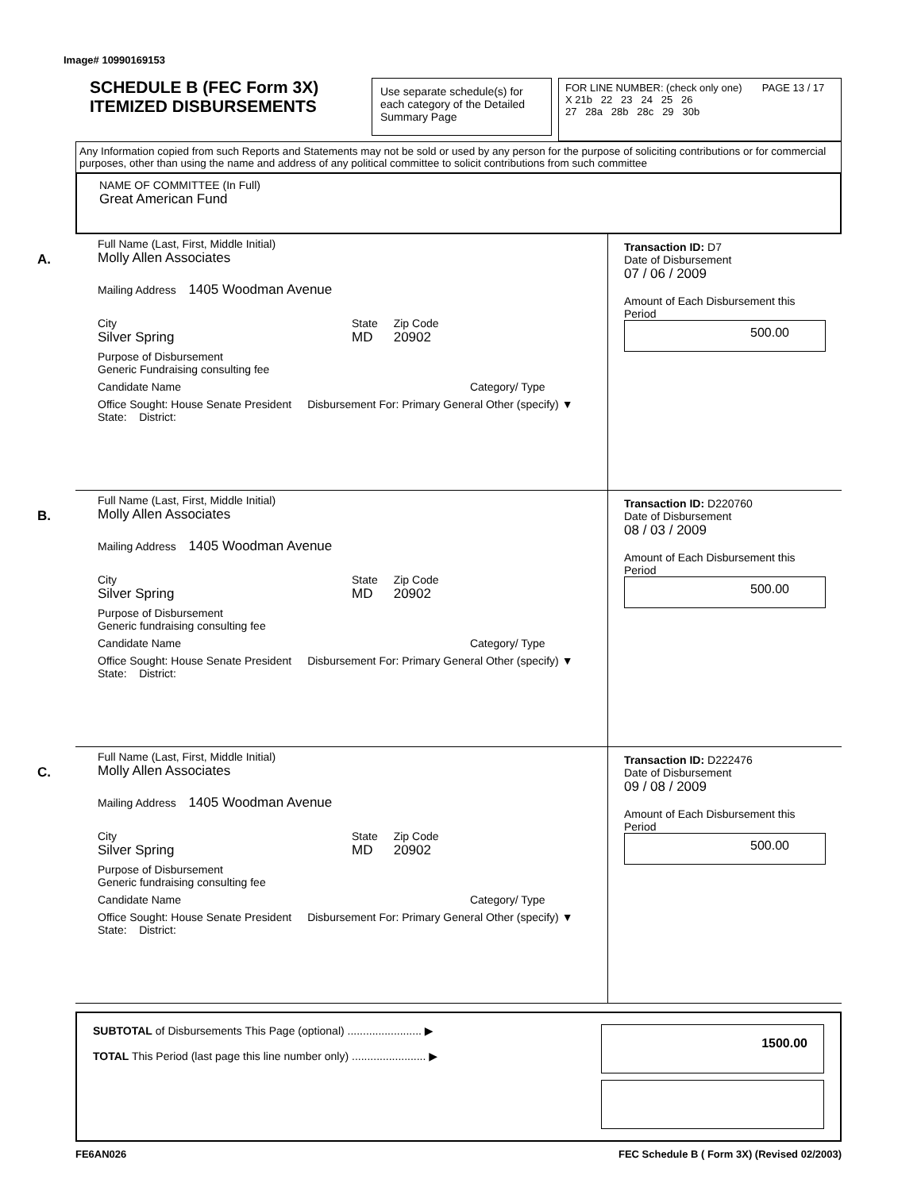Image# 10990169153
SCHEDULE B (FEC Form 3X)
ITEMIZED DISBURSEMENTS
Use separate schedule(s) for each category of the Detailed Summary Page
FOR LINE NUMBER: (check only one) PAGE 13 / 17
X 21b 22 23 24 25 26
27 28a 28b 28c 29 30b
Any Information copied from such Reports and Statements may not be sold or used by any person for the purpose of soliciting contributions or for commercial purposes, other than using the name and address of any political committee to solicit contributions from such committee
NAME OF COMMITTEE (In Full)
Great American Fund
A.
Full Name (Last, First, Middle Initial)
Molly Allen Associates
Mailing Address 1405 Woodman Avenue
City
Silver Spring
State
MD
Zip Code
20902
Purpose of Disbursement
Generic Fundraising consulting fee
Candidate Name Category/ Type
Office Sought: House Senate President
Disbursement For: Primary General Other (specify) ▼
State: District:
Transaction ID: D7
Date of Disbursement
07 / 06 / 2009
Amount of Each Disbursement this Period
500.00
B.
Full Name (Last, First, Middle Initial)
Molly Allen Associates
Mailing Address 1405 Woodman Avenue
City
Silver Spring
State
MD
Zip Code
20902
Purpose of Disbursement
Generic fundraising consulting fee
Candidate Name Category/ Type
Office Sought: House Senate President
Disbursement For: Primary General Other (specify) ▼
State: District:
Transaction ID: D220760
Date of Disbursement
08 / 03 / 2009
Amount of Each Disbursement this Period
500.00
C.
Full Name (Last, First, Middle Initial)
Molly Allen Associates
Mailing Address 1405 Woodman Avenue
City
Silver Spring
State
MD
Zip Code
20902
Purpose of Disbursement
Generic fundraising consulting fee
Candidate Name Category/ Type
Office Sought: House Senate President
Disbursement For: Primary General Other (specify) ▼
State: District:
Transaction ID: D222476
Date of Disbursement
09 / 08 / 2009
Amount of Each Disbursement this Period
500.00
SUBTOTAL of Disbursements This Page (optional) ........................ ▶
TOTAL This Period (last page this line number only) ........................ ▶
1500.00
FE6AN026 FEC Schedule B ( Form 3X) (Revised 02/2003)